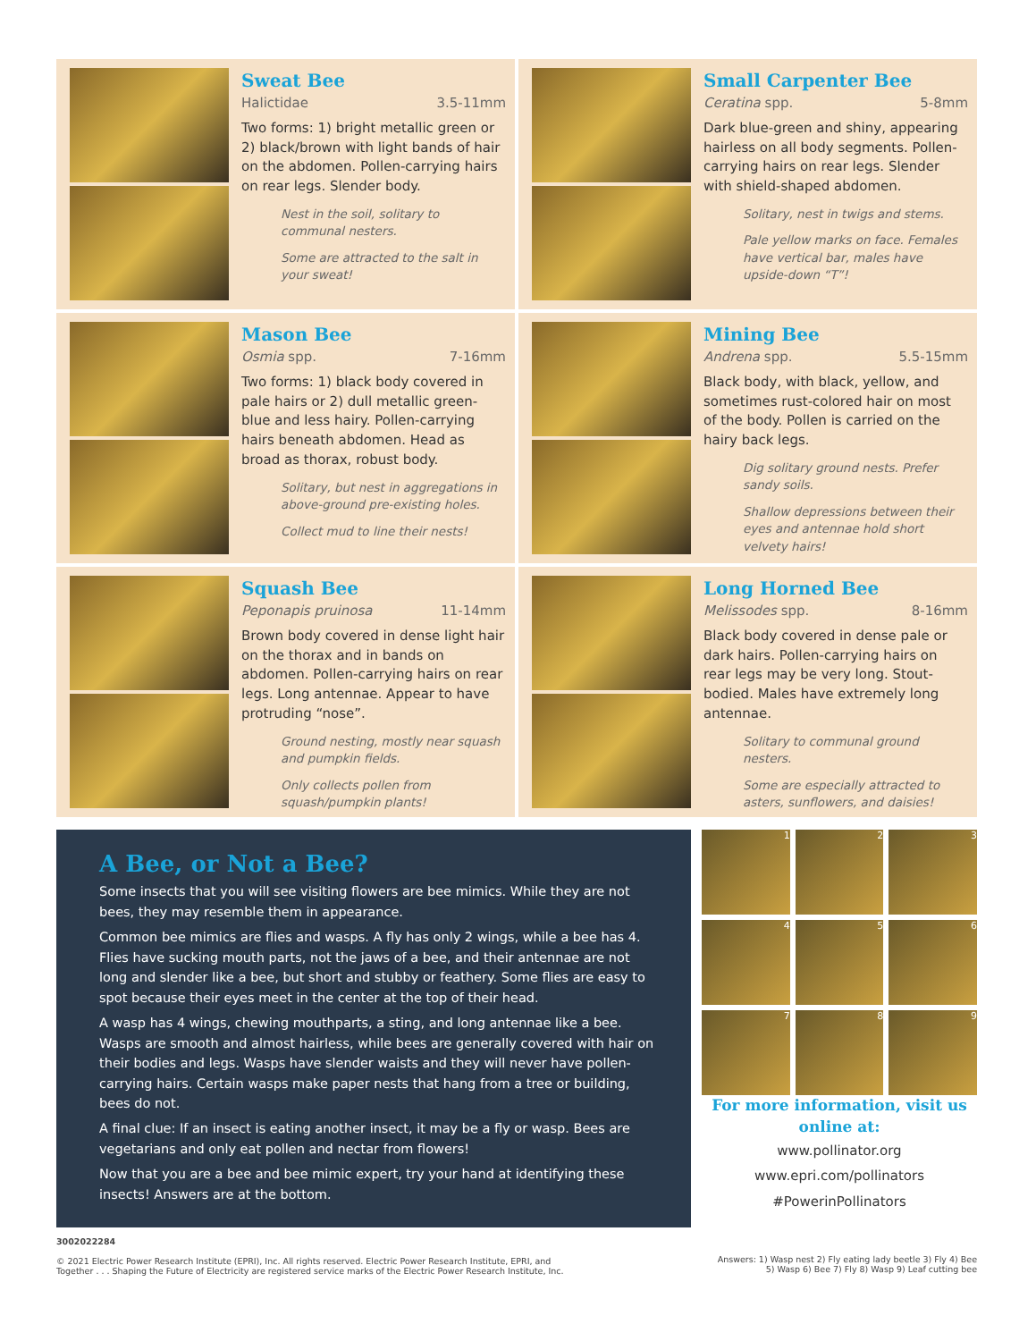Sweat Bee
Halictidae 3.5-11mm
Two forms: 1) bright metallic green or 2) black/brown with light bands of hair on the abdomen. Pollen-carrying hairs on rear legs. Slender body.
Nest in the soil, solitary to communal nesters.
Some are attracted to the salt in your sweat!
Small Carpenter Bee
Ceratina spp. 5-8mm
Dark blue-green and shiny, appearing hairless on all body segments. Pollen-carrying hairs on rear legs. Slender with shield-shaped abdomen.
Solitary, nest in twigs and stems.
Pale yellow marks on face. Females have vertical bar, males have upside-down “T”!
Mason Bee
Osmia spp. 7-16mm
Two forms: 1) black body covered in pale hairs or 2) dull metallic green-blue and less hairy. Pollen-carrying hairs beneath abdomen. Head as broad as thorax, robust body.
Solitary, but nest in aggregations in above-ground pre-existing holes.
Collect mud to line their nests!
Mining Bee
Andrena spp. 5.5-15mm
Black body, with black, yellow, and sometimes rust-colored hair on most of the body. Pollen is carried on the hairy back legs.
Dig solitary ground nests. Prefer sandy soils.
Shallow depressions between their eyes and antennae hold short velvety hairs!
Squash Bee
Peponapis pruinosa 11-14mm
Brown body covered in dense light hair on the thorax and in bands on abdomen. Pollen-carrying hairs on rear legs. Long antennae. Appear to have protruding “nose”.
Ground nesting, mostly near squash and pumpkin fields.
Only collects pollen from squash/pumpkin plants!
Long Horned Bee
Melissodes spp. 8-16mm
Black body covered in dense pale or dark hairs. Pollen-carrying hairs on rear legs may be very long. Stout-bodied. Males have extremely long antennae.
Solitary to communal ground nesters.
Some are especially attracted to asters, sunflowers, and daisies!
A Bee, or Not a Bee?
Some insects that you will see visiting flowers are bee mimics. While they are not bees, they may resemble them in appearance.
Common bee mimics are flies and wasps. A fly has only 2 wings, while a bee has 4. Flies have sucking mouth parts, not the jaws of a bee, and their antennae are not long and slender like a bee, but short and stubby or feathery. Some flies are easy to spot because their eyes meet in the center at the top of their head.
A wasp has 4 wings, chewing mouthparts, a sting, and long antennae like a bee. Wasps are smooth and almost hairless, while bees are generally covered with hair on their bodies and legs. Wasps have slender waists and they will never have pollen-carrying hairs. Certain wasps make paper nests that hang from a tree or building, bees do not.
A final clue: If an insect is eating another insect, it may be a fly or wasp. Bees are vegetarians and only eat pollen and nectar from flowers!
Now that you are a bee and bee mimic expert, try your hand at identifying these insects! Answers are at the bottom.
1
2
3
4
5
6
7
8
9
For more information, visit us online at:
www.pollinator.org
www.epri.com/pollinators
#PowerinPollinators
3002022284
© 2021 Electric Power Research Institute (EPRI), Inc. All rights reserved. Electric Power Research Institute, EPRI, and
Together . . . Shaping the Future of Electricity are registered service marks of the Electric Power Research Institute, Inc.
Answers: 1) Wasp nest 2) Fly eating lady beetle 3) Fly 4) Bee
5) Wasp 6) Bee 7) Fly 8) Wasp 9) Leaf cutting bee